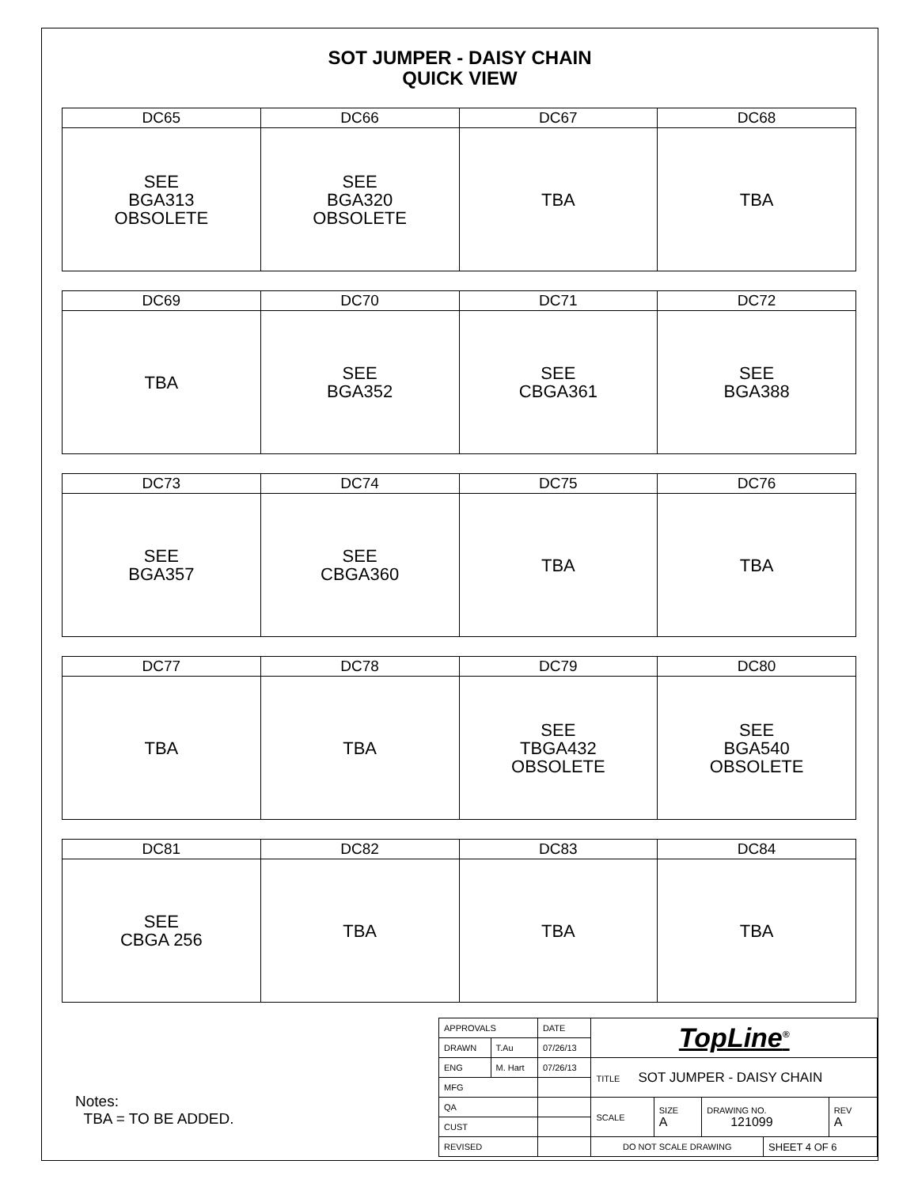SOT JUMPER - DAISY CHAIN
QUICK VIEW
| DC65 | DC66 | DC67 | DC68 |
| SEE BGA313 OBSOLETE | SEE BGA320 OBSOLETE | TBA | TBA |
| DC69 | DC70 | DC71 | DC72 |
| TBA | SEE BGA352 | SEE CBGA361 | SEE BGA388 |
| DC73 | DC74 | DC75 | DC76 |
| SEE BGA357 | SEE CBGA360 | TBA | TBA |
| DC77 | DC78 | DC79 | DC80 |
| TBA | TBA | SEE TBGA432 OBSOLETE | SEE BGA540 OBSOLETE |
| DC81 | DC82 | DC83 | DC84 |
| SEE CBGA 256 | TBA | TBA | TBA |
Notes:
TBA = TO BE ADDED.
| APPROVALS | | DATE | TopLine<sup>®</sup> | | | | |
| DRAWN | T.Au | 07/26/13 | | | | | |
| ENG | M. Hart | 07/26/13 | TITLE SOT JUMPER - DAISY CHAIN | | | | |
| MFG | | | | | | | |
| QA | | | SCALE | SIZE A | DRAWING NO. 121099 | | REV A |
| CUST | | | | | | | |
| REVISED | | | DO NOT SCALE DRAWING | | | SHEET 4 OF 6 | |